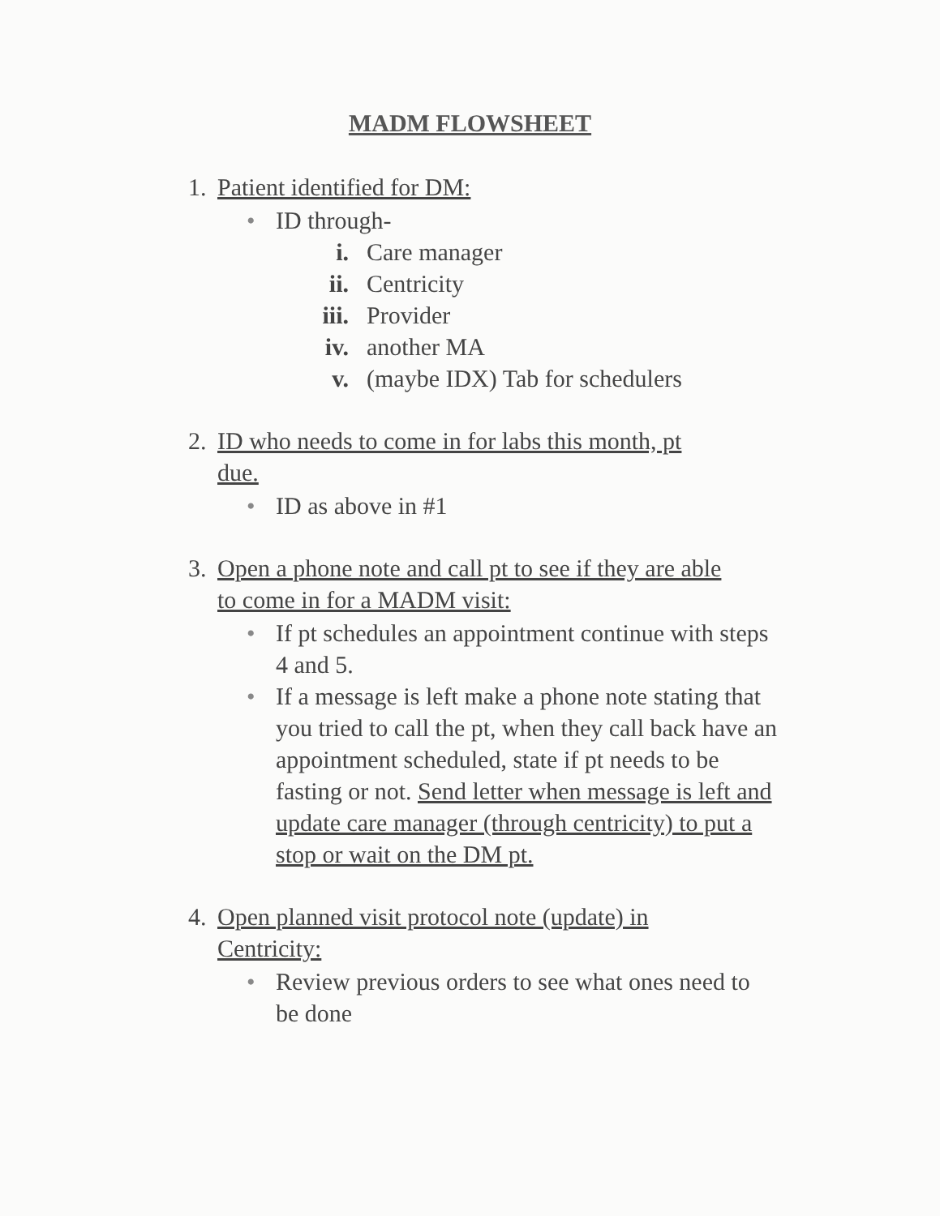MADM FLOWSHEET
1. Patient identified for DM:
• ID through-
i. Care manager
ii. Centricity
iii. Provider
iv. another MA
v. (maybe IDX) Tab for schedulers
2. ID who needs to come in for labs this month, pt
due.
• ID as above in #1
3. Open a phone note and call pt to see if they are able
to come in for a MADM visit:
• If pt schedules an appointment continue with steps 4 and 5.
• If a message is left make a phone note stating that you tried to call the pt, when they call back have an appointment scheduled, state if pt needs to be fasting or not. Send letter when message is left and update care manager (through centricity) to put a stop or wait on the DM pt.
4. Open planned visit protocol note (update) in
Centricity:
• Review previous orders to see what ones need to be done